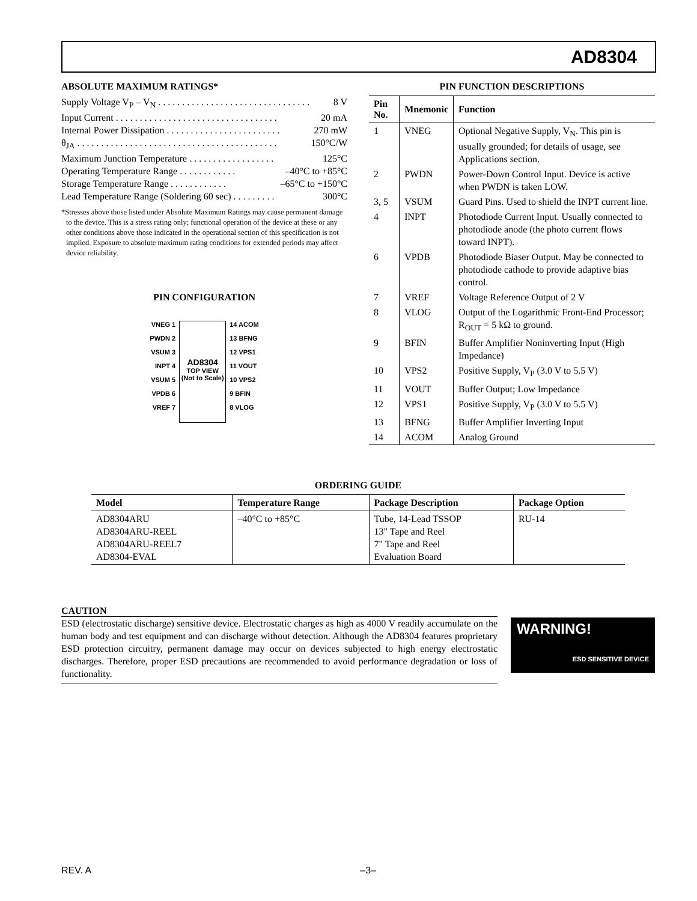AD8304
ABSOLUTE MAXIMUM RATINGS*
Supply Voltage V<sub>P</sub> – V<sub>N</sub>. . . . . . . . . . . . . . . . . . . . . . . . . . . . . . . . 8 V
Input Current. . . . . . . . . . . . . . . . . . . . . . . . . . . . . . . . . . 20 mA
Internal Power Dissipation. . . . . . . . . . . . . . . . . . . . . . . . 270 mW
θ<sub>JA</sub>. . . . . . . . . . . . . . . . . . . . . . . . . . . . . . . . . . . . . . . . . . 150°C/W
Maximum Junction Temperature. . . . . . . . . . . . . . . . . . 125°C
Operating Temperature Range. . . . . . . . . . . . –40°C to +85°C
Storage Temperature Range. . . . . . . . . . . . –65°C to +150°C
Lead Temperature Range (Soldering 60 sec). . . . . . . . . 300°C
*Stresses above those listed under Absolute Maximum Ratings may cause permanent damage to the device. This is a stress rating only; functional operation of the device at these or any other conditions above those indicated in the operational section of this specification is not implied. Exposure to absolute maximum rating conditions for extended periods may affect device reliability.
PIN CONFIGURATION
VNEG 1
PWDN 2
VSUM 3
INPT 4
VSUM 5
VPDB 6
VREF 7
AD8304
TOP VIEW
(Not to Scale)
14 ACOM
13 BFNG
12 VPS1
11 VOUT
10 VPS2
9 BFIN
8 VLOG
PIN FUNCTION DESCRIPTIONS
| Pin No. | Mnemonic | Function |
| --- | --- | --- |
| 1 | VNEG | Optional Negative Supply, V<sub>N</sub>. This pin is usually grounded; for details of usage, see Applications section. |
| 2 | PWDN | Power-Down Control Input. Device is active when PWDN is taken LOW. |
| 3, 5 | VSUM | Guard Pins. Used to shield the INPT current line. |
| 4 | INPT | Photodiode Current Input. Usually connected to photodiode anode (the photo current flows toward INPT). |
| 6 | VPDB | Photodiode Biaser Output. May be connected to photodiode cathode to provide adaptive bias control. |
| 7 | VREF | Voltage Reference Output of 2 V |
| 8 | VLOG | Output of the Logarithmic Front-End Processor; R<sub>OUT</sub> = 5 kΩ to ground. |
| 9 | BFIN | Buffer Amplifier Noninverting Input (High Impedance) |
| 10 | VPS2 | Positive Supply, V<sub>P</sub> (3.0 V to 5.5 V) |
| 11 | VOUT | Buffer Output; Low Impedance |
| 12 | VPS1 | Positive Supply, V<sub>P</sub> (3.0 V to 5.5 V) |
| 13 | BFNG | Buffer Amplifier Inverting Input |
| 14 | ACOM | Analog Ground |
ORDERING GUIDE
| Model | Temperature Range | Package Description | Package Option |
| --- | --- | --- | --- |
| AD8304ARU AD8304ARU-REEL AD8304ARU-REEL7 AD8304-EVAL | –40°C to +85°C | Tube, 14-Lead TSSOP 13" Tape and Reel 7" Tape and Reel Evaluation Board | RU-14 |
CAUTION
ESD (electrostatic discharge) sensitive device. Electrostatic charges as high as 4000 V readily accumulate on the human body and test equipment and can discharge without detection. Although the AD8304 features proprietary ESD protection circuitry, permanent damage may occur on devices subjected to high energy electrostatic discharges. Therefore, proper ESD precautions are recommended to avoid performance degradation or loss of functionality.
WARNING!
ESD SENSITIVE DEVICE
REV. A –3–